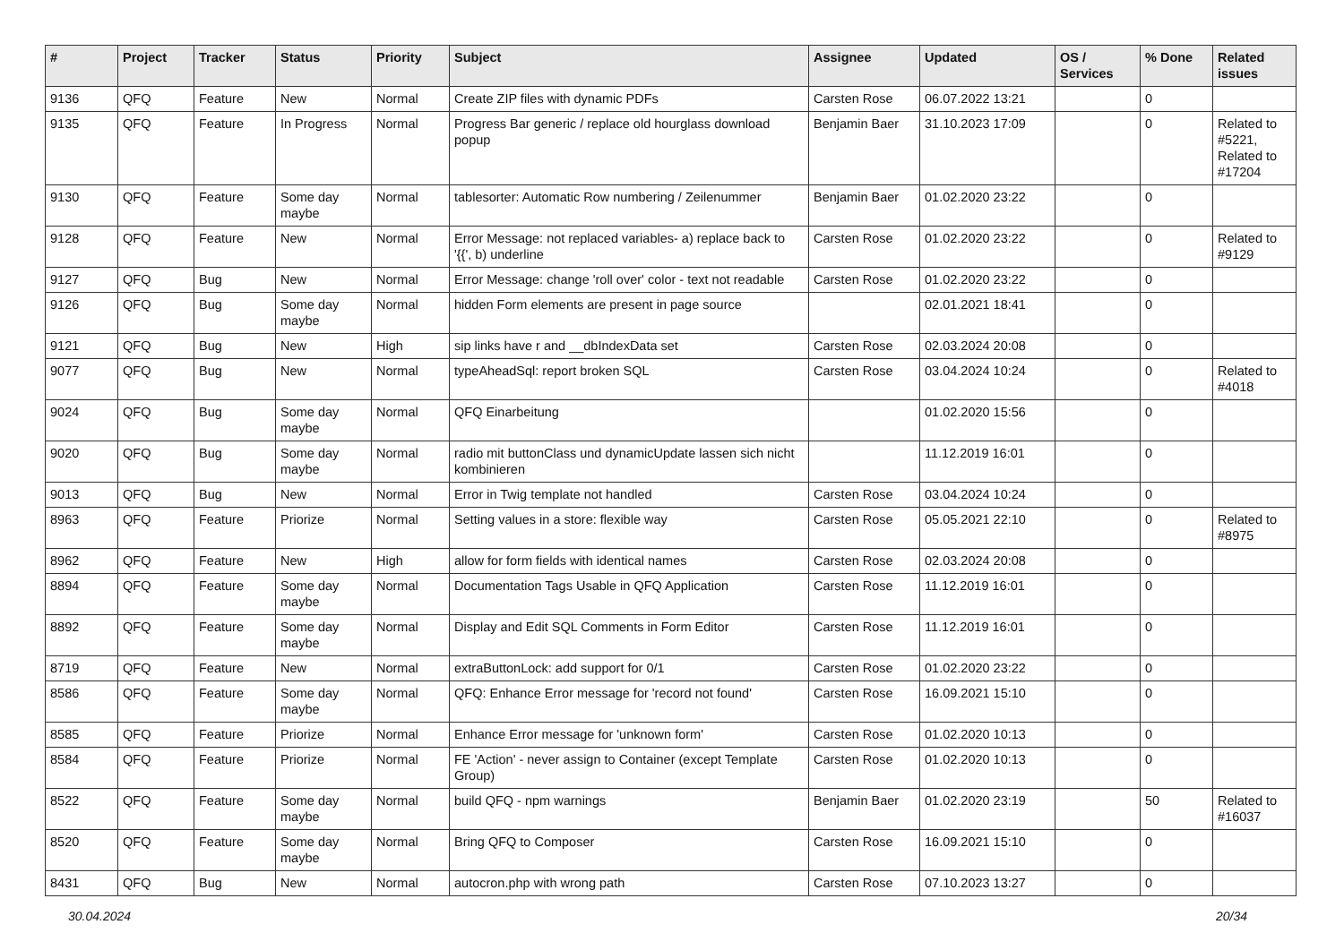| # | Project | Tracker | Status | Priority | Subject | Assignee | Updated | OS / Services | % Done | Related issues |
| --- | --- | --- | --- | --- | --- | --- | --- | --- | --- | --- |
| 9136 | QFQ | Feature | New | Normal | Create ZIP files with dynamic PDFs | Carsten Rose | 06.07.2022 13:21 | | 0 | |
| 9135 | QFQ | Feature | In Progress | Normal | Progress Bar generic / replace old hourglass download popup | Benjamin Baer | 31.10.2023 17:09 | | 0 | Related to #5221, Related to #17204 |
| 9130 | QFQ | Feature | Some day maybe | Normal | tablesorter: Automatic Row numbering / Zeilenummer | Benjamin Baer | 01.02.2020 23:22 | | 0 | |
| 9128 | QFQ | Feature | New | Normal | Error Message: not replaced variables- a) replace back to '{{', b) underline | Carsten Rose | 01.02.2020 23:22 | | 0 | Related to #9129 |
| 9127 | QFQ | Bug | New | Normal | Error Message: change 'roll over' color - text not readable | Carsten Rose | 01.02.2020 23:22 | | 0 | |
| 9126 | QFQ | Bug | Some day maybe | Normal | hidden Form elements are present in page source | | 02.01.2021 18:41 | | 0 | |
| 9121 | QFQ | Bug | New | High | sip links have r and __dbIndexData set | Carsten Rose | 02.03.2024 20:08 | | 0 | |
| 9077 | QFQ | Bug | New | Normal | typeAheadSql: report broken SQL | Carsten Rose | 03.04.2024 10:24 | | 0 | Related to #4018 |
| 9024 | QFQ | Bug | Some day maybe | Normal | QFQ Einarbeitung | | 01.02.2020 15:56 | | 0 | |
| 9020 | QFQ | Bug | Some day maybe | Normal | radio mit buttonClass und dynamicUpdate lassen sich nicht kombinieren | | 11.12.2019 16:01 | | 0 | |
| 9013 | QFQ | Bug | New | Normal | Error in Twig template not handled | Carsten Rose | 03.04.2024 10:24 | | 0 | |
| 8963 | QFQ | Feature | Priorize | Normal | Setting values in a store: flexible way | Carsten Rose | 05.05.2021 22:10 | | 0 | Related to #8975 |
| 8962 | QFQ | Feature | New | High | allow for form fields with identical names | Carsten Rose | 02.03.2024 20:08 | | 0 | |
| 8894 | QFQ | Feature | Some day maybe | Normal | Documentation Tags Usable in QFQ Application | Carsten Rose | 11.12.2019 16:01 | | 0 | |
| 8892 | QFQ | Feature | Some day maybe | Normal | Display and Edit SQL Comments in Form Editor | Carsten Rose | 11.12.2019 16:01 | | 0 | |
| 8719 | QFQ | Feature | New | Normal | extraButtonLock: add support for 0/1 | Carsten Rose | 01.02.2020 23:22 | | 0 | |
| 8586 | QFQ | Feature | Some day maybe | Normal | QFQ: Enhance Error message for 'record not found' | Carsten Rose | 16.09.2021 15:10 | | 0 | |
| 8585 | QFQ | Feature | Priorize | Normal | Enhance Error message for 'unknown form' | Carsten Rose | 01.02.2020 10:13 | | 0 | |
| 8584 | QFQ | Feature | Priorize | Normal | FE 'Action' - never assign to Container (except Template Group) | Carsten Rose | 01.02.2020 10:13 | | 0 | |
| 8522 | QFQ | Feature | Some day maybe | Normal | build QFQ - npm warnings | Benjamin Baer | 01.02.2020 23:19 | | 50 | Related to #16037 |
| 8520 | QFQ | Feature | Some day maybe | Normal | Bring QFQ to Composer | Carsten Rose | 16.09.2021 15:10 | | 0 | |
| 8431 | QFQ | Bug | New | Normal | autocron.php with wrong path | Carsten Rose | 07.10.2023 13:27 | | 0 | |
30.04.2024 20/34